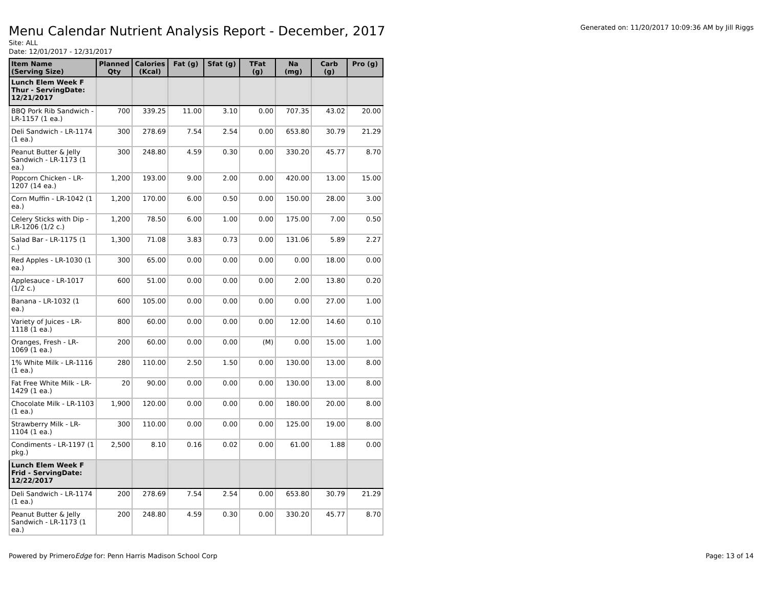Generated on: 11/20/2017 10:09:36 AM by Jill Riggs
Menu Calendar Nutrient Analysis Report - December, 2017
Site: ALL
Date: 12/01/2017 - 12/31/2017
| Item Name (Serving Size) | Planned Qty | Calories (Kcal) | Fat (g) | Sfat (g) | TFat (g) | Na (mg) | Carb (g) | Pro (g) |
| --- | --- | --- | --- | --- | --- | --- | --- | --- |
| Lunch Elem Week F Thur - ServingDate: 12/21/2017 | | | | | | | | |
| BBQ Pork Rib Sandwich - LR-1157 (1 ea.) | 700 | 339.25 | 11.00 | 3.10 | 0.00 | 707.35 | 43.02 | 20.00 |
| Deli Sandwich - LR-1174 (1 ea.) | 300 | 278.69 | 7.54 | 2.54 | 0.00 | 653.80 | 30.79 | 21.29 |
| Peanut Butter & Jelly Sandwich - LR-1173 (1 ea.) | 300 | 248.80 | 4.59 | 0.30 | 0.00 | 330.20 | 45.77 | 8.70 |
| Popcorn Chicken - LR-1207 (14 ea.) | 1,200 | 193.00 | 9.00 | 2.00 | 0.00 | 420.00 | 13.00 | 15.00 |
| Corn Muffin - LR-1042 (1 ea.) | 1,200 | 170.00 | 6.00 | 0.50 | 0.00 | 150.00 | 28.00 | 3.00 |
| Celery Sticks with Dip - LR-1206 (1/2 c.) | 1,200 | 78.50 | 6.00 | 1.00 | 0.00 | 175.00 | 7.00 | 0.50 |
| Salad Bar - LR-1175 (1 c.) | 1,300 | 71.08 | 3.83 | 0.73 | 0.00 | 131.06 | 5.89 | 2.27 |
| Red Apples - LR-1030 (1 ea.) | 300 | 65.00 | 0.00 | 0.00 | 0.00 | 0.00 | 18.00 | 0.00 |
| Applesauce - LR-1017 (1/2 c.) | 600 | 51.00 | 0.00 | 0.00 | 0.00 | 2.00 | 13.80 | 0.20 |
| Banana - LR-1032 (1 ea.) | 600 | 105.00 | 0.00 | 0.00 | 0.00 | 0.00 | 27.00 | 1.00 |
| Variety of Juices - LR-1118 (1 ea.) | 800 | 60.00 | 0.00 | 0.00 | 0.00 | 12.00 | 14.60 | 0.10 |
| Oranges, Fresh - LR-1069 (1 ea.) | 200 | 60.00 | 0.00 | 0.00 | (M) | 0.00 | 15.00 | 1.00 |
| 1% White Milk - LR-1116 (1 ea.) | 280 | 110.00 | 2.50 | 1.50 | 0.00 | 130.00 | 13.00 | 8.00 |
| Fat Free White Milk - LR-1429 (1 ea.) | 20 | 90.00 | 0.00 | 0.00 | 0.00 | 130.00 | 13.00 | 8.00 |
| Chocolate Milk - LR-1103 (1 ea.) | 1,900 | 120.00 | 0.00 | 0.00 | 0.00 | 180.00 | 20.00 | 8.00 |
| Strawberry Milk - LR-1104 (1 ea.) | 300 | 110.00 | 0.00 | 0.00 | 0.00 | 125.00 | 19.00 | 8.00 |
| Condiments - LR-1197 (1 pkg.) | 2,500 | 8.10 | 0.16 | 0.02 | 0.00 | 61.00 | 1.88 | 0.00 |
| Lunch Elem Week F Frid - ServingDate: 12/22/2017 | | | | | | | | |
| Deli Sandwich - LR-1174 (1 ea.) | 200 | 278.69 | 7.54 | 2.54 | 0.00 | 653.80 | 30.79 | 21.29 |
| Peanut Butter & Jelly Sandwich - LR-1173 (1 ea.) | 200 | 248.80 | 4.59 | 0.30 | 0.00 | 330.20 | 45.77 | 8.70 |
Powered by PrimeroEdge for: Penn Harris Madison School Corp Page: 13 of 14